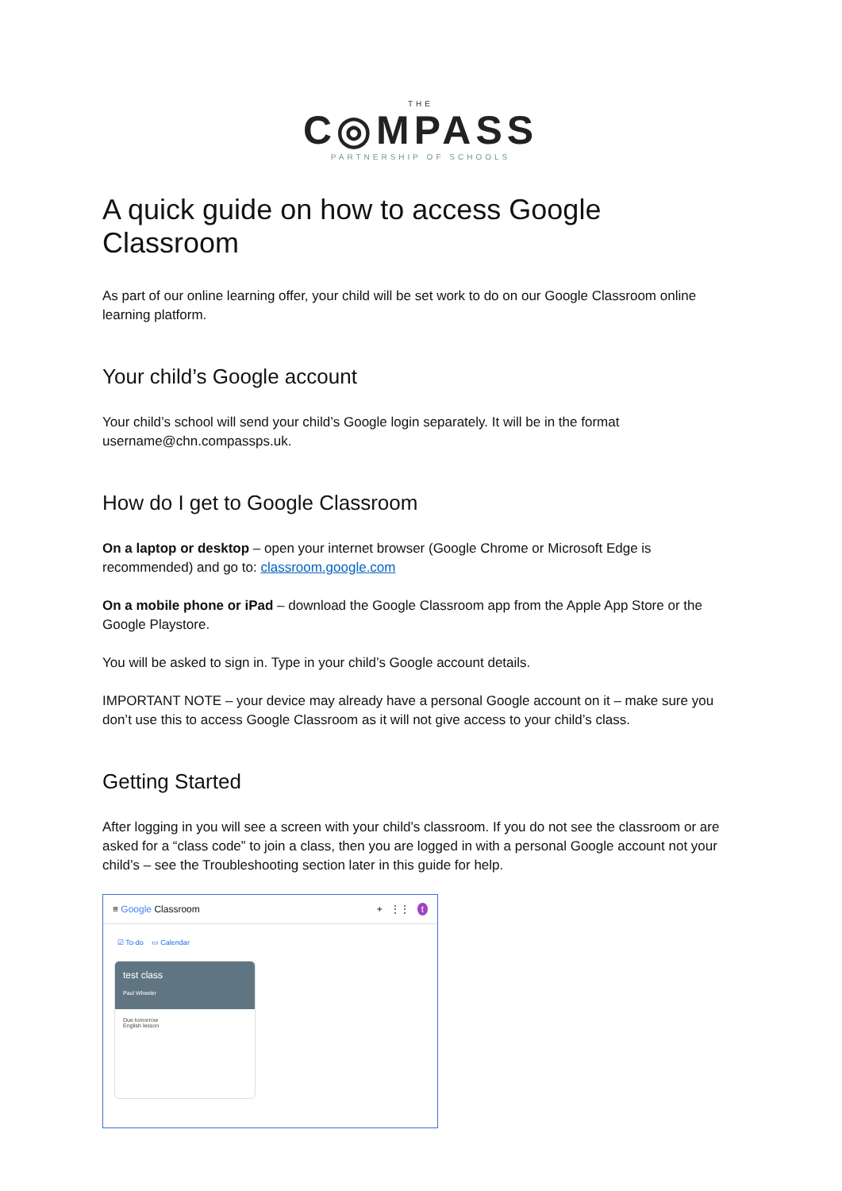THE
C◎MPASS
PARTNERSHIP OF SCHOOLS
A quick guide on how to access Google Classroom
As part of our online learning offer, your child will be set work to do on our Google Classroom online learning platform.
Your child’s Google account
Your child’s school will send your child’s Google login separately. It will be in the format username@chn.compassps.uk.
How do I get to Google Classroom
On a laptop or desktop – open your internet browser (Google Chrome or Microsoft Edge is recommended) and go to: classroom.google.com
On a mobile phone or iPad – download the Google Classroom app from the Apple App Store or the Google Playstore.
You will be asked to sign in. Type in your child’s Google account details.
IMPORTANT NOTE – your device may already have a personal Google account on it – make sure you don’t use this to access Google Classroom as it will not give access to your child’s class.
Getting Started
After logging in you will see a screen with your child’s classroom. If you do not see the classroom or are asked for a “class code” to join a class, then you are logged in with a personal Google account not your child’s – see the Troubleshooting section later in this guide for help.
≡ Google Classroom + ⋮⋮ t
☑ To-do ▭ Calendar
test class
Paul Wheeler
Due tomorrow
English lesson